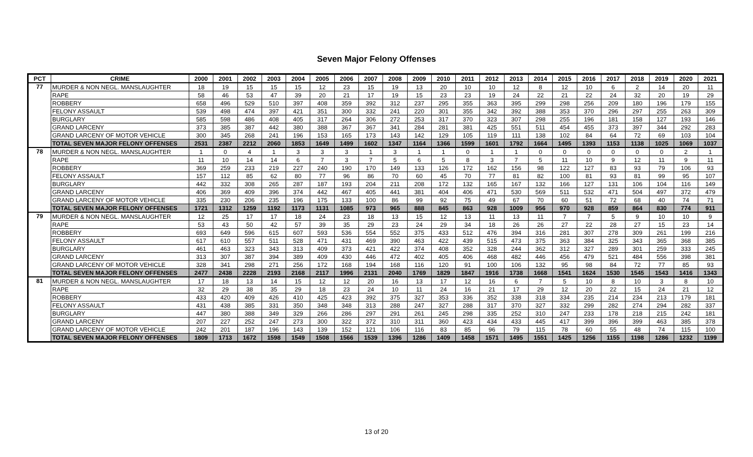Seven Major Felony Offenses
| PCT | CRIME | 2000 | 2001 | 2002 | 2003 | 2004 | 2005 | 2006 | 2007 | 2008 | 2009 | 2010 | 2011 | 2012 | 2013 | 2014 | 2015 | 2016 | 2017 | 2018 | 2019 | 2020 | 2021 |
| --- | --- | --- | --- | --- | --- | --- | --- | --- | --- | --- | --- | --- | --- | --- | --- | --- | --- | --- | --- | --- | --- | --- | --- |
| 77 | MURDER & NON NEGL. MANSLAUGHTER | 18 | 19 | 15 | 15 | 15 | 12 | 23 | 15 | 19 | 13 | 20 | 10 | 10 | 12 | 8 | 12 | 10 | 6 | 2 | 14 | 20 | 11 |
| | RAPE | 58 | 46 | 53 | 47 | 39 | 20 | 21 | 17 | 19 | 15 | 23 | 23 | 19 | 24 | 22 | 21 | 22 | 24 | 32 | 20 | 19 | 29 |
| | ROBBERY | 658 | 496 | 529 | 510 | 397 | 408 | 359 | 392 | 312 | 237 | 295 | 355 | 363 | 395 | 299 | 298 | 256 | 209 | 180 | 196 | 179 | 155 |
| | FELONY ASSAULT | 539 | 498 | 474 | 397 | 421 | 351 | 300 | 332 | 241 | 220 | 301 | 355 | 342 | 392 | 388 | 353 | 370 | 296 | 297 | 255 | 263 | 309 |
| | BURGLARY | 585 | 598 | 486 | 408 | 405 | 317 | 264 | 306 | 272 | 253 | 317 | 370 | 323 | 307 | 298 | 255 | 196 | 181 | 158 | 127 | 193 | 146 |
| | GRAND LARCENY | 373 | 385 | 387 | 442 | 380 | 388 | 367 | 367 | 341 | 284 | 281 | 381 | 425 | 551 | 511 | 454 | 455 | 373 | 397 | 344 | 292 | 283 |
| | GRAND LARCENY OF MOTOR VEHICLE | 300 | 345 | 268 | 241 | 196 | 153 | 165 | 173 | 143 | 142 | 129 | 105 | 119 | 111 | 138 | 102 | 84 | 64 | 72 | 69 | 103 | 104 |
| | TOTAL SEVEN MAJOR FELONY OFFENSES | 2531 | 2387 | 2212 | 2060 | 1853 | 1649 | 1499 | 1602 | 1347 | 1164 | 1366 | 1599 | 1601 | 1792 | 1664 | 1495 | 1393 | 1153 | 1138 | 1025 | 1069 | 1037 |
| 78 | MURDER & NON NEGL. MANSLAUGHTER | 1 | 0 | 4 | 1 | 3 | 3 | 3 | 1 | 3 | 1 | 1 | 0 | 1 | 1 | 0 | 0 | 0 | 0 | 0 | 0 | 2 | 1 |
| | RAPE | 11 | 10 | 14 | 14 | 6 | 7 | 3 | 7 | 5 | 6 | 5 | 8 | 3 | 7 | 5 | 11 | 10 | 9 | 12 | 11 | 9 | 11 |
| | ROBBERY | 369 | 259 | 233 | 219 | 227 | 240 | 190 | 170 | 149 | 133 | 126 | 172 | 162 | 156 | 98 | 122 | 127 | 83 | 93 | 79 | 106 | 93 |
| | FELONY ASSAULT | 157 | 112 | 85 | 62 | 80 | 77 | 96 | 86 | 70 | 60 | 45 | 70 | 77 | 81 | 82 | 100 | 81 | 93 | 81 | 99 | 95 | 107 |
| | BURGLARY | 442 | 332 | 308 | 265 | 287 | 187 | 193 | 204 | 211 | 208 | 172 | 132 | 165 | 167 | 132 | 166 | 127 | 131 | 106 | 104 | 116 | 149 |
| | GRAND LARCENY | 406 | 369 | 409 | 396 | 374 | 442 | 467 | 405 | 441 | 381 | 404 | 406 | 471 | 530 | 569 | 511 | 532 | 471 | 504 | 497 | 372 | 479 |
| | GRAND LARCENY OF MOTOR VEHICLE | 335 | 230 | 206 | 235 | 196 | 175 | 133 | 100 | 86 | 99 | 92 | 75 | 49 | 67 | 70 | 60 | 51 | 72 | 68 | 40 | 74 | 71 |
| | TOTAL SEVEN MAJOR FELONY OFFENSES | 1721 | 1312 | 1259 | 1192 | 1173 | 1131 | 1085 | 973 | 965 | 888 | 845 | 863 | 928 | 1009 | 956 | 970 | 928 | 859 | 864 | 830 | 774 | 911 |
| 79 | MURDER & NON NEGL. MANSLAUGHTER | 12 | 25 | 17 | 17 | 18 | 24 | 23 | 18 | 13 | 15 | 12 | 13 | 11 | 13 | 11 | 7 | 7 | 5 | 9 | 10 | 10 | 9 |
| | RAPE | 53 | 43 | 50 | 42 | 57 | 39 | 35 | 29 | 23 | 24 | 29 | 34 | 18 | 26 | 26 | 27 | 22 | 28 | 27 | 15 | 23 | 14 |
| | ROBBERY | 693 | 649 | 596 | 615 | 607 | 593 | 536 | 554 | 552 | 375 | 433 | 512 | 476 | 394 | 316 | 281 | 307 | 278 | 309 | 261 | 199 | 216 |
| | FELONY ASSAULT | 617 | 610 | 557 | 511 | 528 | 471 | 431 | 469 | 390 | 463 | 422 | 439 | 515 | 473 | 375 | 363 | 384 | 325 | 343 | 365 | 368 | 385 |
| | BURGLARY | 461 | 463 | 323 | 343 | 313 | 409 | 373 | 421 | 422 | 374 | 408 | 352 | 328 | 244 | 362 | 312 | 327 | 289 | 301 | 259 | 333 | 245 |
| | GRAND LARCENY | 313 | 307 | 387 | 394 | 389 | 409 | 430 | 446 | 472 | 402 | 405 | 406 | 468 | 482 | 446 | 456 | 479 | 521 | 484 | 556 | 398 | 381 |
| | GRAND LARCENY OF MOTOR VEHICLE | 328 | 341 | 298 | 271 | 256 | 172 | 168 | 194 | 168 | 116 | 120 | 91 | 100 | 106 | 132 | 95 | 98 | 84 | 72 | 77 | 85 | 93 |
| | TOTAL SEVEN MAJOR FELONY OFFENSES | 2477 | 2438 | 2228 | 2193 | 2168 | 2117 | 1996 | 2131 | 2040 | 1769 | 1829 | 1847 | 1916 | 1738 | 1668 | 1541 | 1624 | 1530 | 1545 | 1543 | 1416 | 1343 |
| 81 | MURDER & NON NEGL. MANSLAUGHTER | 17 | 18 | 13 | 14 | 15 | 12 | 12 | 20 | 16 | 13 | 17 | 12 | 16 | 6 | 7 | 5 | 10 | 8 | 10 | 3 | 8 | 10 |
| | RAPE | 32 | 29 | 38 | 35 | 29 | 18 | 23 | 24 | 10 | 11 | 24 | 16 | 21 | 17 | 29 | 12 | 20 | 22 | 15 | 24 | 21 | 12 |
| | ROBBERY | 433 | 420 | 409 | 426 | 410 | 425 | 423 | 392 | 375 | 327 | 353 | 336 | 352 | 338 | 318 | 334 | 235 | 214 | 234 | 213 | 179 | 181 |
| | FELONY ASSAULT | 431 | 438 | 385 | 331 | 350 | 348 | 348 | 313 | 288 | 247 | 327 | 288 | 317 | 370 | 327 | 332 | 299 | 282 | 274 | 294 | 282 | 337 |
| | BURGLARY | 447 | 380 | 388 | 349 | 329 | 266 | 286 | 297 | 291 | 261 | 245 | 298 | 335 | 252 | 310 | 247 | 233 | 178 | 218 | 215 | 242 | 181 |
| | GRAND LARCENY | 207 | 227 | 252 | 247 | 273 | 300 | 322 | 372 | 310 | 311 | 360 | 423 | 434 | 433 | 445 | 417 | 399 | 396 | 399 | 463 | 385 | 378 |
| | GRAND LARCENY OF MOTOR VEHICLE | 242 | 201 | 187 | 196 | 143 | 139 | 152 | 121 | 106 | 116 | 83 | 85 | 96 | 79 | 115 | 78 | 60 | 55 | 48 | 74 | 115 | 100 |
| | TOTAL SEVEN MAJOR FELONY OFFENSES | 1809 | 1713 | 1672 | 1598 | 1549 | 1508 | 1566 | 1539 | 1396 | 1286 | 1409 | 1458 | 1571 | 1495 | 1551 | 1425 | 1256 | 1155 | 1198 | 1286 | 1232 | 1199 |
13 of 20